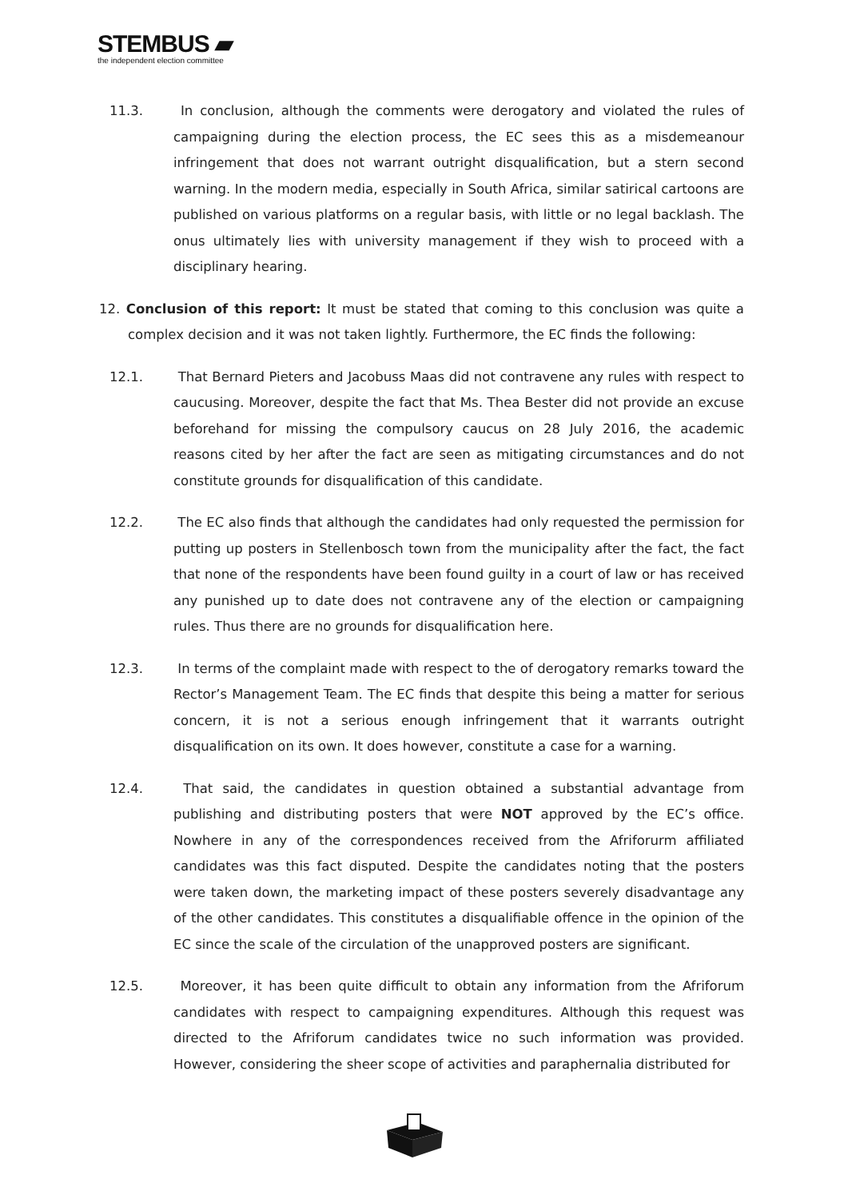STEMBUS ▰
the independent election committee
11.3. In conclusion, although the comments were derogatory and violated the rules of campaigning during the election process, the EC sees this as a misdemeanour infringement that does not warrant outright disqualification, but a stern second warning. In the modern media, especially in South Africa, similar satirical cartoons are published on various platforms on a regular basis, with little or no legal backlash. The onus ultimately lies with university management if they wish to proceed with a disciplinary hearing.
12. Conclusion of this report: It must be stated that coming to this conclusion was quite a complex decision and it was not taken lightly. Furthermore, the EC finds the following:
12.1. That Bernard Pieters and Jacobuss Maas did not contravene any rules with respect to caucusing. Moreover, despite the fact that Ms. Thea Bester did not provide an excuse beforehand for missing the compulsory caucus on 28 July 2016, the academic reasons cited by her after the fact are seen as mitigating circumstances and do not constitute grounds for disqualification of this candidate.
12.2. The EC also finds that although the candidates had only requested the permission for putting up posters in Stellenbosch town from the municipality after the fact, the fact that none of the respondents have been found guilty in a court of law or has received any punished up to date does not contravene any of the election or campaigning rules. Thus there are no grounds for disqualification here.
12.3. In terms of the complaint made with respect to the of derogatory remarks toward the Rector’s Management Team. The EC finds that despite this being a matter for serious concern, it is not a serious enough infringement that it warrants outright disqualification on its own. It does however, constitute a case for a warning.
12.4. That said, the candidates in question obtained a substantial advantage from publishing and distributing posters that were NOT approved by the EC’s office. Nowhere in any of the correspondences received from the Afriforurm affiliated candidates was this fact disputed. Despite the candidates noting that the posters were taken down, the marketing impact of these posters severely disadvantage any of the other candidates. This constitutes a disqualifiable offence in the opinion of the EC since the scale of the circulation of the unapproved posters are significant.
12.5. Moreover, it has been quite difficult to obtain any information from the Afriforum candidates with respect to campaigning expenditures. Although this request was directed to the Afriforum candidates twice no such information was provided. However, considering the sheer scope of activities and paraphernalia distributed for